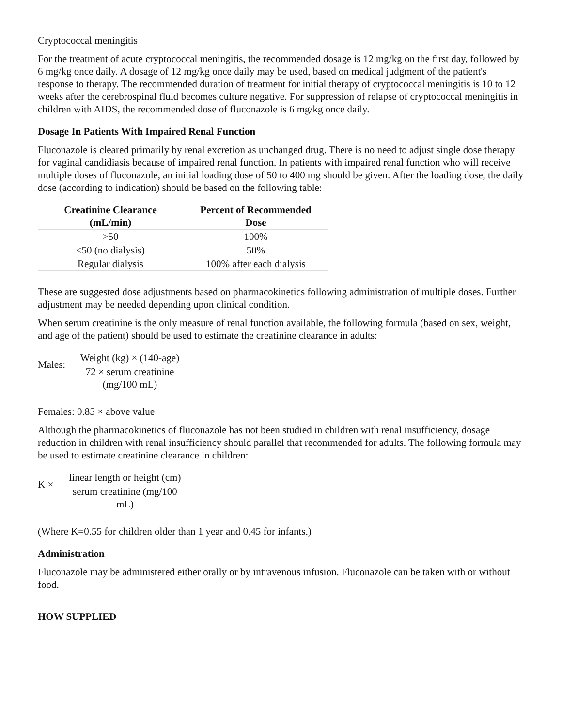Cryptococcal meningitis
For the treatment of acute cryptococcal meningitis, the recommended dosage is 12 mg/kg on the first day, followed by 6 mg/kg once daily. A dosage of 12 mg/kg once daily may be used, based on medical judgment of the patient's response to therapy. The recommended duration of treatment for initial therapy of cryptococcal meningitis is 10 to 12 weeks after the cerebrospinal fluid becomes culture negative. For suppression of relapse of cryptococcal meningitis in children with AIDS, the recommended dose of fluconazole is 6 mg/kg once daily.
Dosage In Patients With Impaired Renal Function
Fluconazole is cleared primarily by renal excretion as unchanged drug. There is no need to adjust single dose therapy for vaginal candidiasis because of impaired renal function. In patients with impaired renal function who will receive multiple doses of fluconazole, an initial loading dose of 50 to 400 mg should be given. After the loading dose, the daily dose (according to indication) should be based on the following table:
| Creatinine Clearance (mL/min) | Percent of Recommended Dose |
| --- | --- |
| >50 | 100% |
| ≤50 (no dialysis) | 50% |
| Regular dialysis | 100% after each dialysis |
These are suggested dose adjustments based on pharmacokinetics following administration of multiple doses. Further adjustment may be needed depending upon clinical condition.
When serum creatinine is the only measure of renal function available, the following formula (based on sex, weight, and age of the patient) should be used to estimate the creatinine clearance in adults:
Males:
Weight (kg) × (140-age)
72 × serum creatinine (mg/100 mL)
Females: 0.85 × above value
Although the pharmacokinetics of fluconazole has not been studied in children with renal insufficiency, dosage reduction in children with renal insufficiency should parallel that recommended for adults. The following formula may be used to estimate creatinine clearance in children:
K ×
linear length or height (cm)
serum creatinine (mg/100 mL)
(Where K=0.55 for children older than 1 year and 0.45 for infants.)
Administration
Fluconazole may be administered either orally or by intravenous infusion. Fluconazole can be taken with or without food.
HOW SUPPLIED